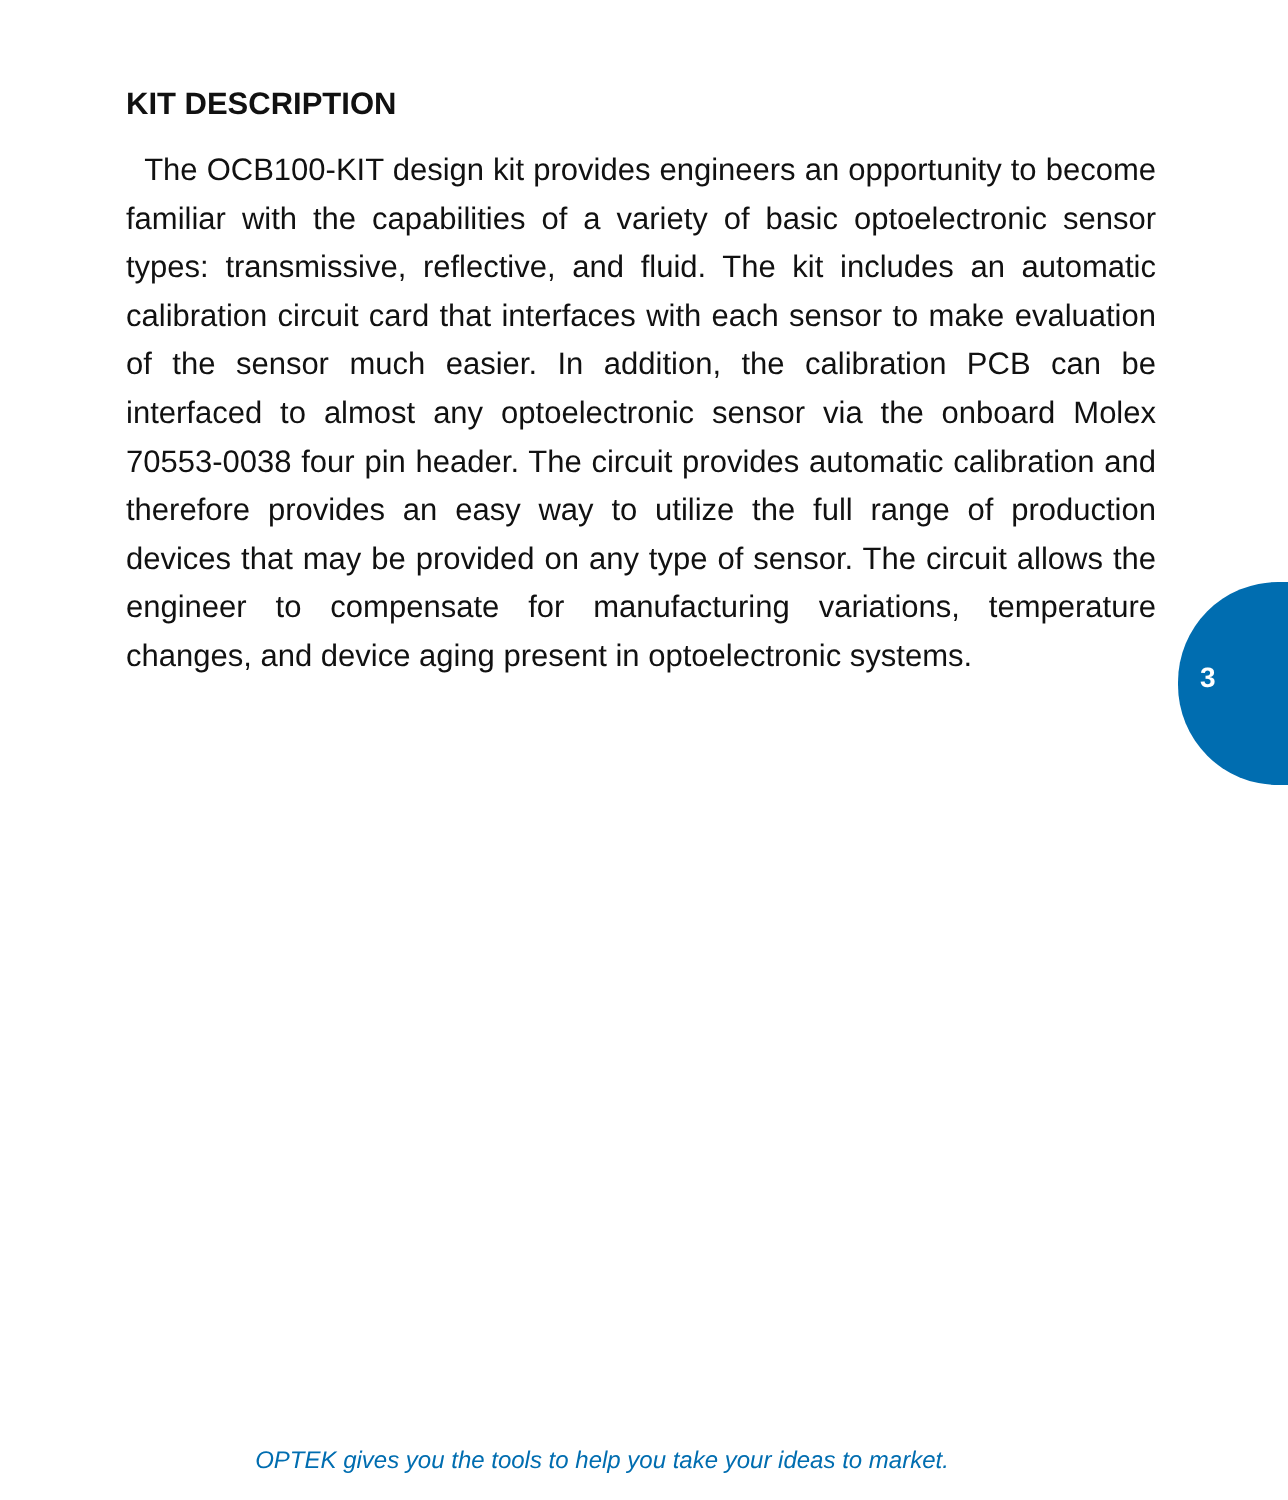KIT DESCRIPTION
The OCB100-KIT design kit provides engineers an opportunity to become familiar with the capabilities of a variety of basic optoelectronic sensor types: transmissive, reflective, and fluid. The kit includes an automatic calibration circuit card that interfaces with each sensor to make evaluation of the sensor much easier. In addition, the calibration PCB can be interfaced to almost any optoelectronic sensor via the onboard Molex 70553-0038 four pin header. The circuit provides automatic calibration and therefore provides an easy way to utilize the full range of production devices that may be provided on any type of sensor. The circuit allows the engineer to compensate for manufacturing variations, temperature changes, and device aging present in optoelectronic systems.
3
OPTEK gives you the tools to help you take your ideas to market.